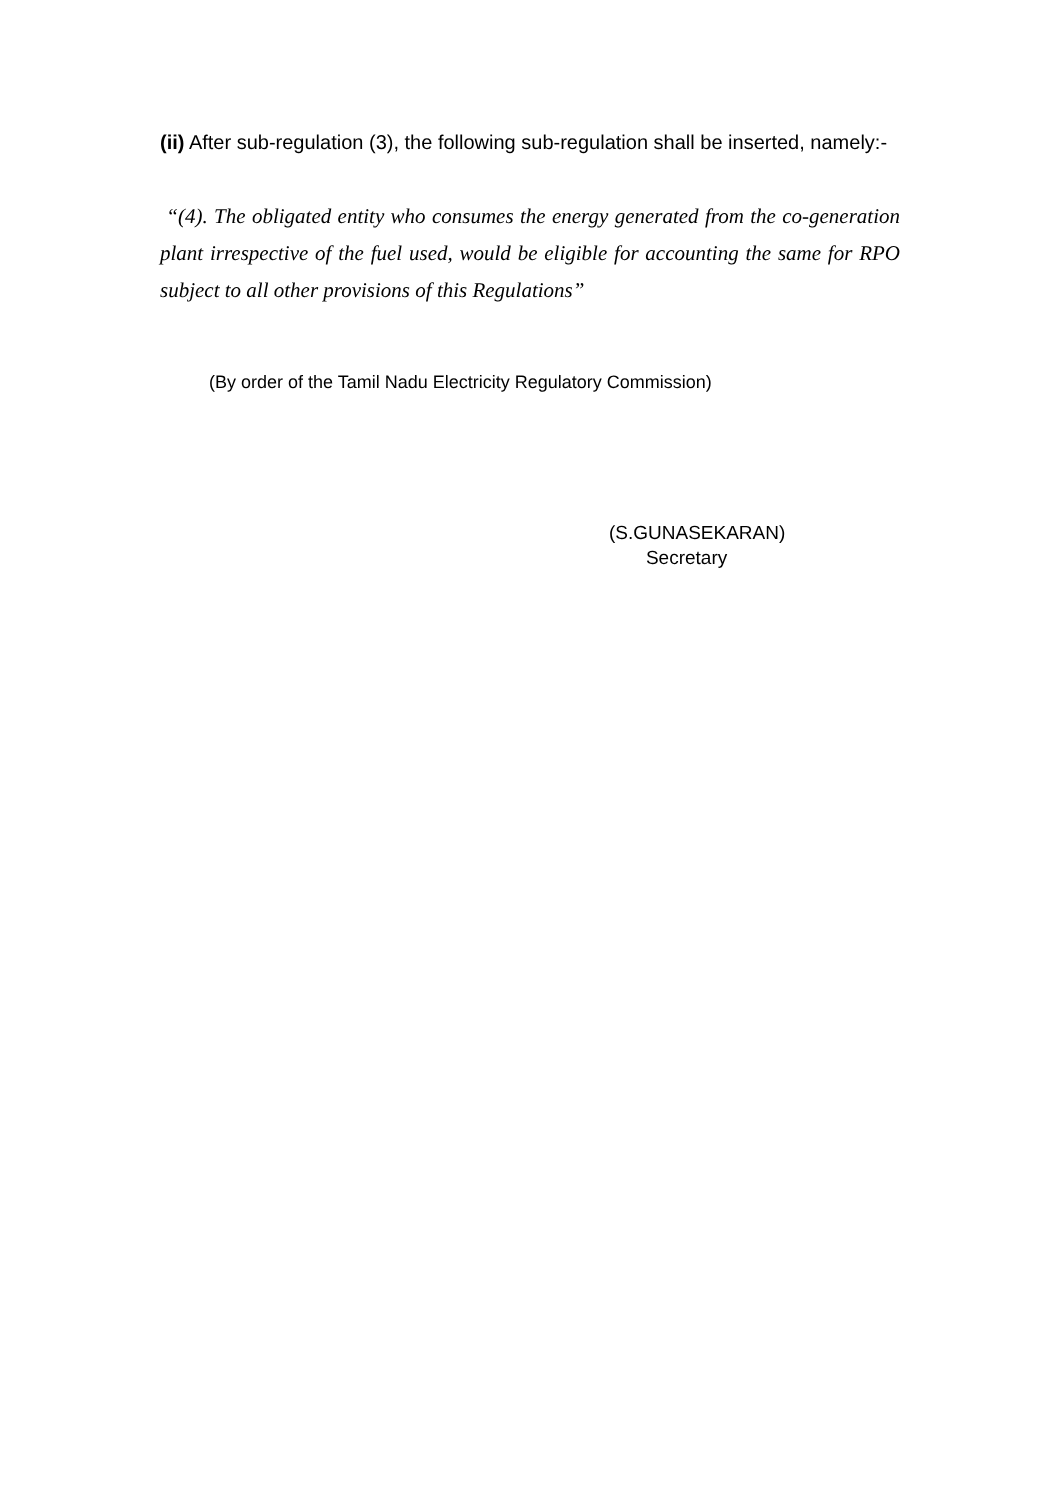(ii) After sub-regulation (3), the following sub-regulation shall be inserted, namely:-
“(4). The obligated entity who consumes the energy generated from the co-generation plant irrespective of the fuel used, would be eligible for accounting the same for RPO subject to all other provisions of this Regulations”
(By order of the Tamil Nadu Electricity Regulatory Commission)
(S.GUNASEKARAN)
Secretary